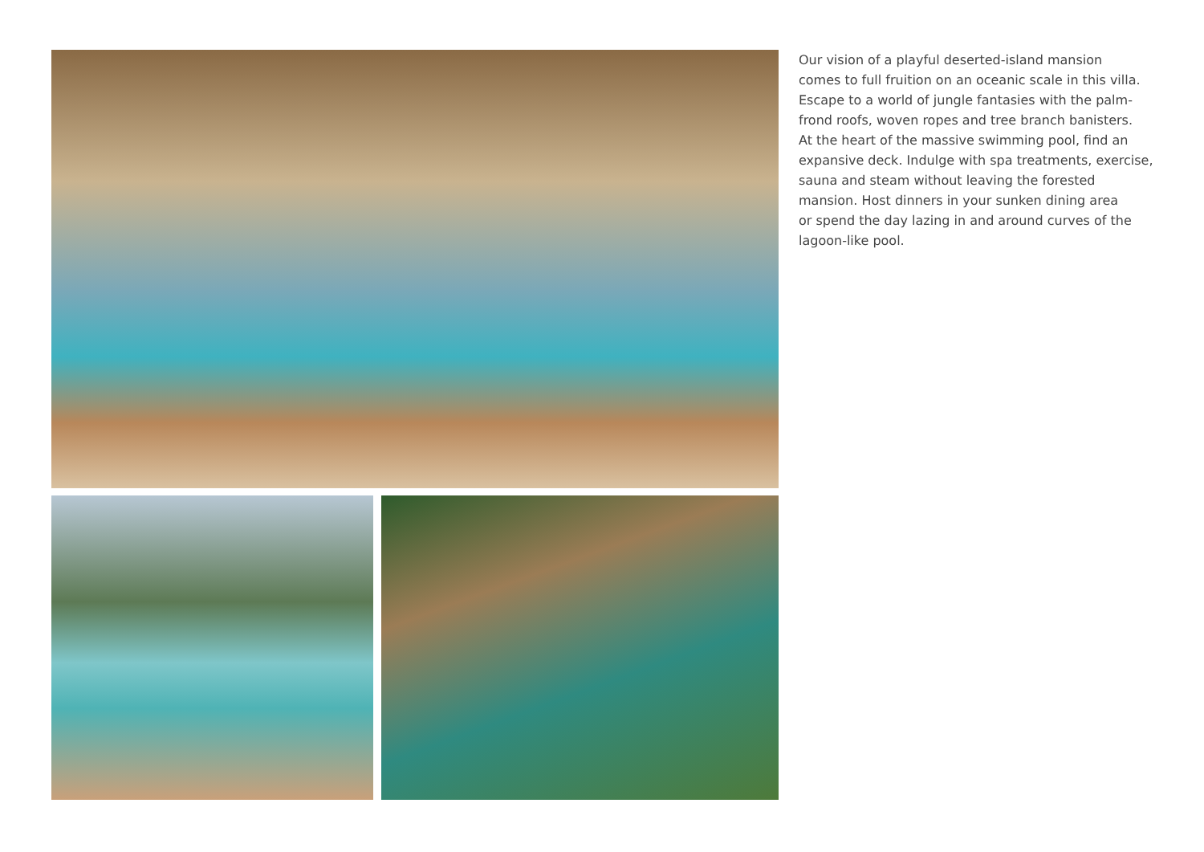Our vision of a playful deserted-island mansion
comes to full fruition on an oceanic scale in this villa.
Escape to a world of jungle fantasies with the palm-
frond roofs, woven ropes and tree branch banisters.
At the heart of the massive swimming pool, find an
expansive deck. Indulge with spa treatments, exercise,
sauna and steam without leaving the forested
mansion. Host dinners in your sunken dining area
or spend the day lazing in and around curves of the
lagoon-like pool.